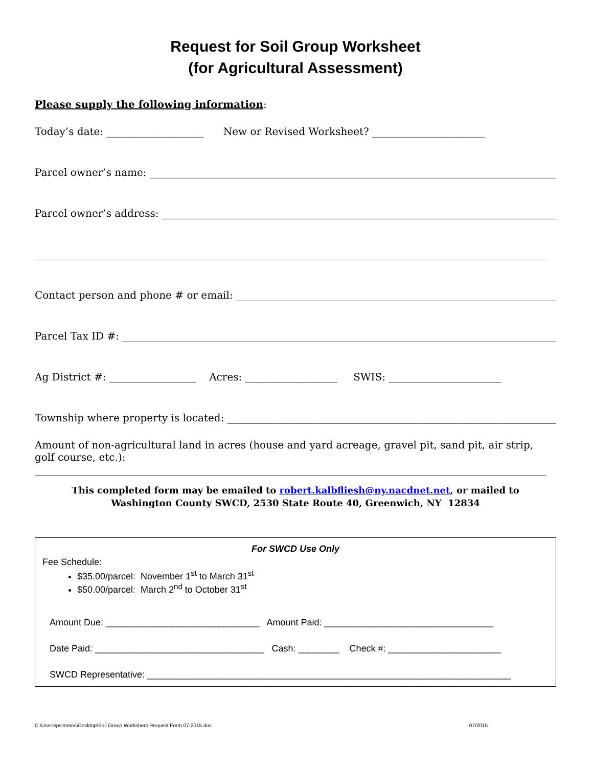Request for Soil Group Worksheet
(for Agricultural Assessment)
Please supply the following information:
Today’s date: ___________________ New or Revised Worksheet? ______________________
Parcel owner’s name: ________________________________________________________________________________
Parcel owner’s address: ______________________________________________________________________________
____________________________________________________________________________________________________
Contact person and phone # or email: ________________________________________________________________
Parcel Tax ID #: _____________________________________________________________________________________
Ag District #: _________________ Acres: __________________ SWIS: ______________________
Township where property is located: _________________________________________________________________
Amount of non-agricultural land in acres (house and yard acreage, gravel pit, sand pit, air strip, golf course, etc.):
____________________________________________________________________________________________________
This completed form may be emailed to robert.kalbfliesh@ny.nacdnet.net, or mailed to
Washington County SWCD, 2530 State Route 40, Greenwich, NY 12834
For SWCD Use Only
Fee Schedule:
$35.00/parcel: November 1<sup>st</sup> to March 31<sup>st</sup>
$50.00/parcel: March 2<sup>nd</sup> to October 31<sup>st</sup>
Amount Due: ______________________________ Amount Paid: _________________________________
Date Paid: _________________________________ Cash: ________ Check #: ______________________
SWCD Representative: _______________________________________________________________________
C:\Users\psimmes\Desktop\Soil Group Worksheet Request Form 07-2015.doc 07/2015